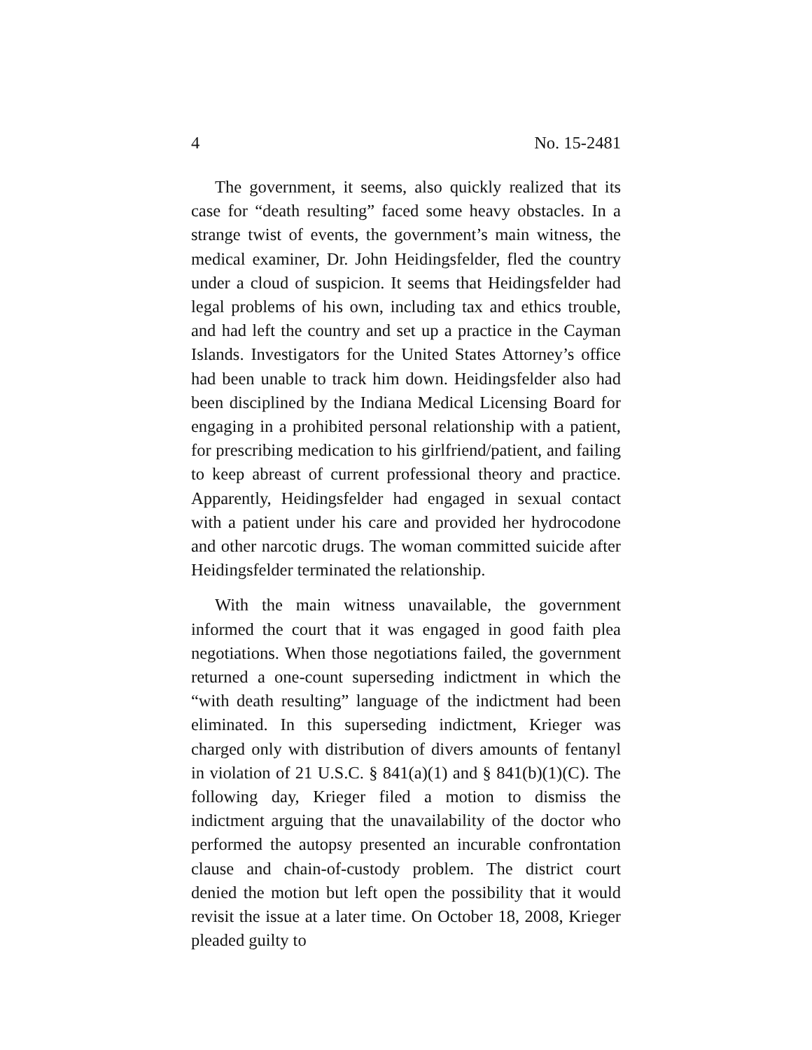4 No. 15-2481
The government, it seems, also quickly realized that its case for “death resulting” faced some heavy obstacles. In a strange twist of events, the government’s main witness, the medical examiner, Dr. John Heidingsfelder, fled the country under a cloud of suspicion. It seems that Heidingsfelder had legal problems of his own, including tax and ethics trouble, and had left the country and set up a practice in the Cayman Islands. Investigators for the United States Attorney’s office had been unable to track him down. Heidingsfelder also had been disciplined by the Indiana Medical Licensing Board for engaging in a prohibited personal relationship with a patient, for prescribing medication to his girlfriend/patient, and failing to keep abreast of current professional theory and practice. Apparently, Heidingsfelder had engaged in sexual contact with a patient under his care and provided her hydrocodone and other narcotic drugs. The woman committed suicide after Heidingsfelder terminated the relationship.
With the main witness unavailable, the government informed the court that it was engaged in good faith plea negotiations. When those negotiations failed, the government returned a one-count superseding indictment in which the “with death resulting” language of the indictment had been eliminated. In this superseding indictment, Krieger was charged only with distribution of divers amounts of fentanyl in violation of 21 U.S.C. § 841(a)(1) and § 841(b)(1)(C). The following day, Krieger filed a motion to dismiss the indictment arguing that the unavailability of the doctor who performed the autopsy presented an incurable confrontation clause and chain-of-custody problem. The district court denied the motion but left open the possibility that it would revisit the issue at a later time. On October 18, 2008, Krieger pleaded guilty to